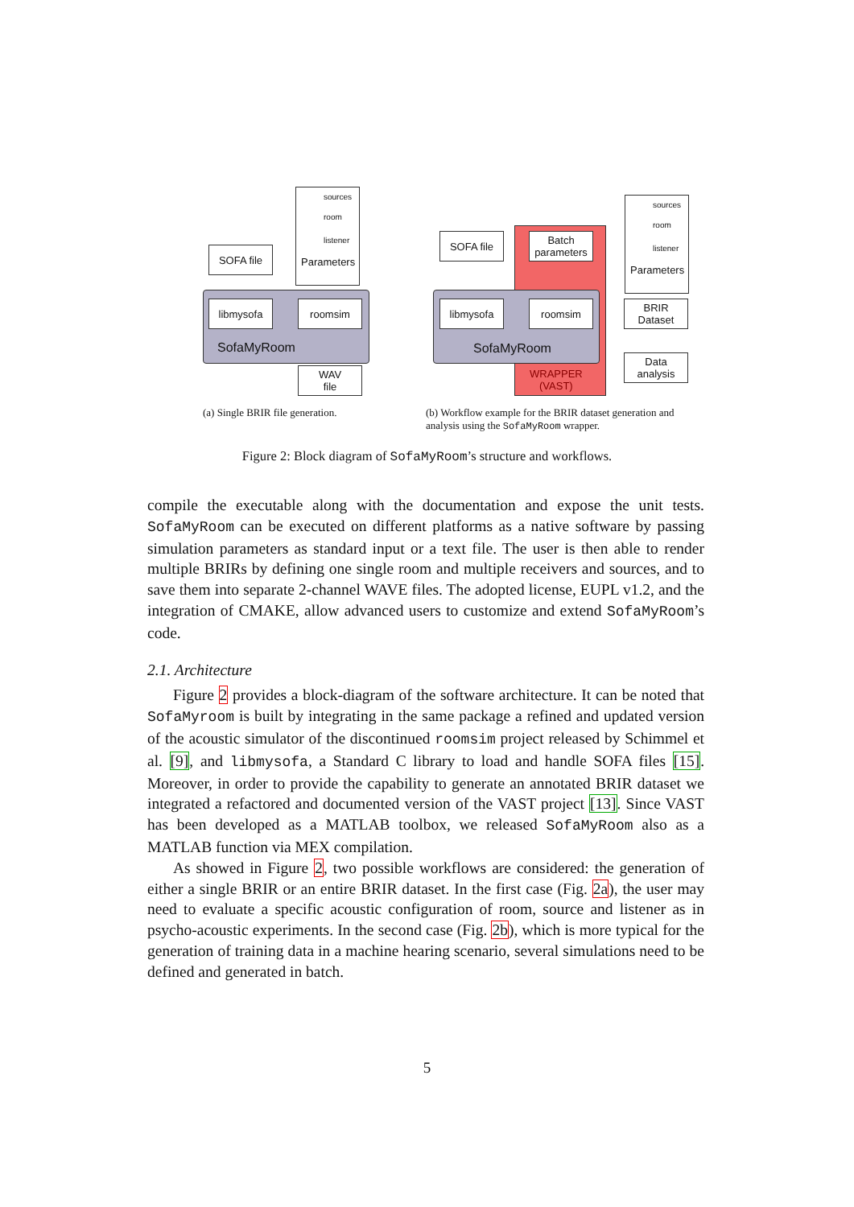SofaMyRoom
SOFA file
sources
room
listener
Parameters
libmysofa roomsim
WAV
file
(a) Single BRIR file generation.
SofaMyRoom
WRAPPER
(VAST)
SOFA file
Batch
parameters
sources
room
listener
Parameters
libmysofa roomsim
BRIR
Dataset
Data
analysis
(b) Workflow example for the BRIR dataset generation and analysis using the SofaMyRoom wrapper.
Figure 2: Block diagram of SofaMyRoom’s structure and workflows.
compile the executable along with the documentation and expose the unit tests. SofaMyRoom can be executed on different platforms as a native software by passing simulation parameters as standard input or a text file. The user is then able to render multiple BRIRs by defining one single room and multiple receivers and sources, and to save them into separate 2-channel WAVE files. The adopted license, EUPL v1.2, and the integration of CMAKE, allow advanced users to customize and extend SofaMyRoom’s code.
2.1. Architecture
Figure 2 provides a block-diagram of the software architecture. It can be noted that SofaMyroom is built by integrating in the same package a refined and updated version of the acoustic simulator of the discontinued roomsim project released by Schimmel et al. [9], and libmysofa, a Standard C library to load and handle SOFA files [15]. Moreover, in order to provide the capability to generate an annotated BRIR dataset we integrated a refactored and documented version of the VAST project [13]. Since VAST has been developed as a MATLAB toolbox, we released SofaMyRoom also as a MATLAB function via MEX compilation.
As showed in Figure 2, two possible workflows are considered: the generation of either a single BRIR or an entire BRIR dataset. In the first case (Fig. 2a), the user may need to evaluate a specific acoustic configuration of room, source and listener as in psycho-acoustic experiments. In the second case (Fig. 2b), which is more typical for the generation of training data in a machine hearing scenario, several simulations need to be defined and generated in batch.
5